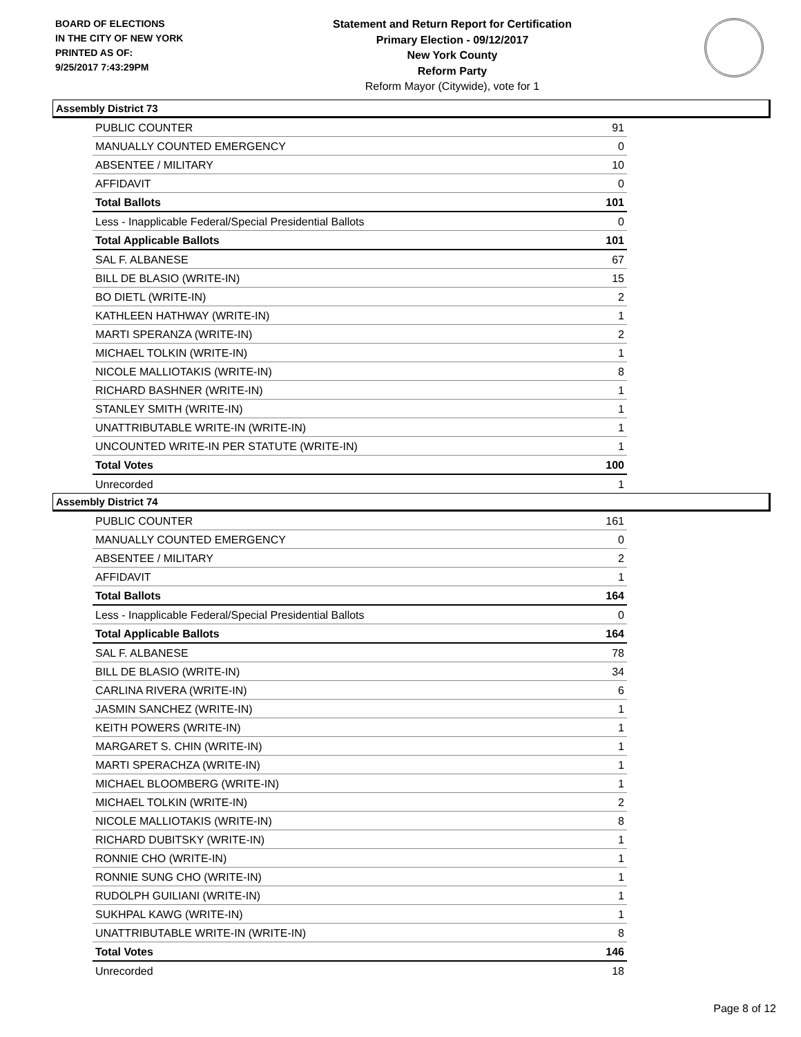BOARD OF ELECTIONS
IN THE CITY OF NEW YORK
PRINTED AS OF:
9/25/2017 7:43:29PM
Statement and Return Report for Certification
Primary Election - 09/12/2017
New York County
Reform Party
Reform Mayor (Citywide), vote for 1
Assembly District 73
| PUBLIC COUNTER | 91 |
| MANUALLY COUNTED EMERGENCY | 0 |
| ABSENTEE / MILITARY | 10 |
| AFFIDAVIT | 0 |
| Total Ballots | 101 |
| Less - Inapplicable Federal/Special Presidential Ballots | 0 |
| Total Applicable Ballots | 101 |
| SAL F. ALBANESE | 67 |
| BILL DE BLASIO (WRITE-IN) | 15 |
| BO DIETL (WRITE-IN) | 2 |
| KATHLEEN HATHWAY (WRITE-IN) | 1 |
| MARTI SPERANZA (WRITE-IN) | 2 |
| MICHAEL TOLKIN (WRITE-IN) | 1 |
| NICOLE MALLIOTAKIS (WRITE-IN) | 8 |
| RICHARD BASHNER (WRITE-IN) | 1 |
| STANLEY SMITH (WRITE-IN) | 1 |
| UNATTRIBUTABLE WRITE-IN (WRITE-IN) | 1 |
| UNCOUNTED WRITE-IN PER STATUTE (WRITE-IN) | 1 |
| Total Votes | 100 |
| Unrecorded | 1 |
Assembly District 74
| PUBLIC COUNTER | 161 |
| MANUALLY COUNTED EMERGENCY | 0 |
| ABSENTEE / MILITARY | 2 |
| AFFIDAVIT | 1 |
| Total Ballots | 164 |
| Less - Inapplicable Federal/Special Presidential Ballots | 0 |
| Total Applicable Ballots | 164 |
| SAL F. ALBANESE | 78 |
| BILL DE BLASIO (WRITE-IN) | 34 |
| CARLINA RIVERA (WRITE-IN) | 6 |
| JASMIN SANCHEZ (WRITE-IN) | 1 |
| KEITH POWERS (WRITE-IN) | 1 |
| MARGARET S. CHIN (WRITE-IN) | 1 |
| MARTI SPERACHZA (WRITE-IN) | 1 |
| MICHAEL BLOOMBERG (WRITE-IN) | 1 |
| MICHAEL TOLKIN (WRITE-IN) | 2 |
| NICOLE MALLIOTAKIS (WRITE-IN) | 8 |
| RICHARD DUBITSKY (WRITE-IN) | 1 |
| RONNIE CHO (WRITE-IN) | 1 |
| RONNIE SUNG CHO (WRITE-IN) | 1 |
| RUDOLPH GUILIANI (WRITE-IN) | 1 |
| SUKHPAL KAWG (WRITE-IN) | 1 |
| UNATTRIBUTABLE WRITE-IN (WRITE-IN) | 8 |
| Total Votes | 146 |
| Unrecorded | 18 |
Page 8 of 12